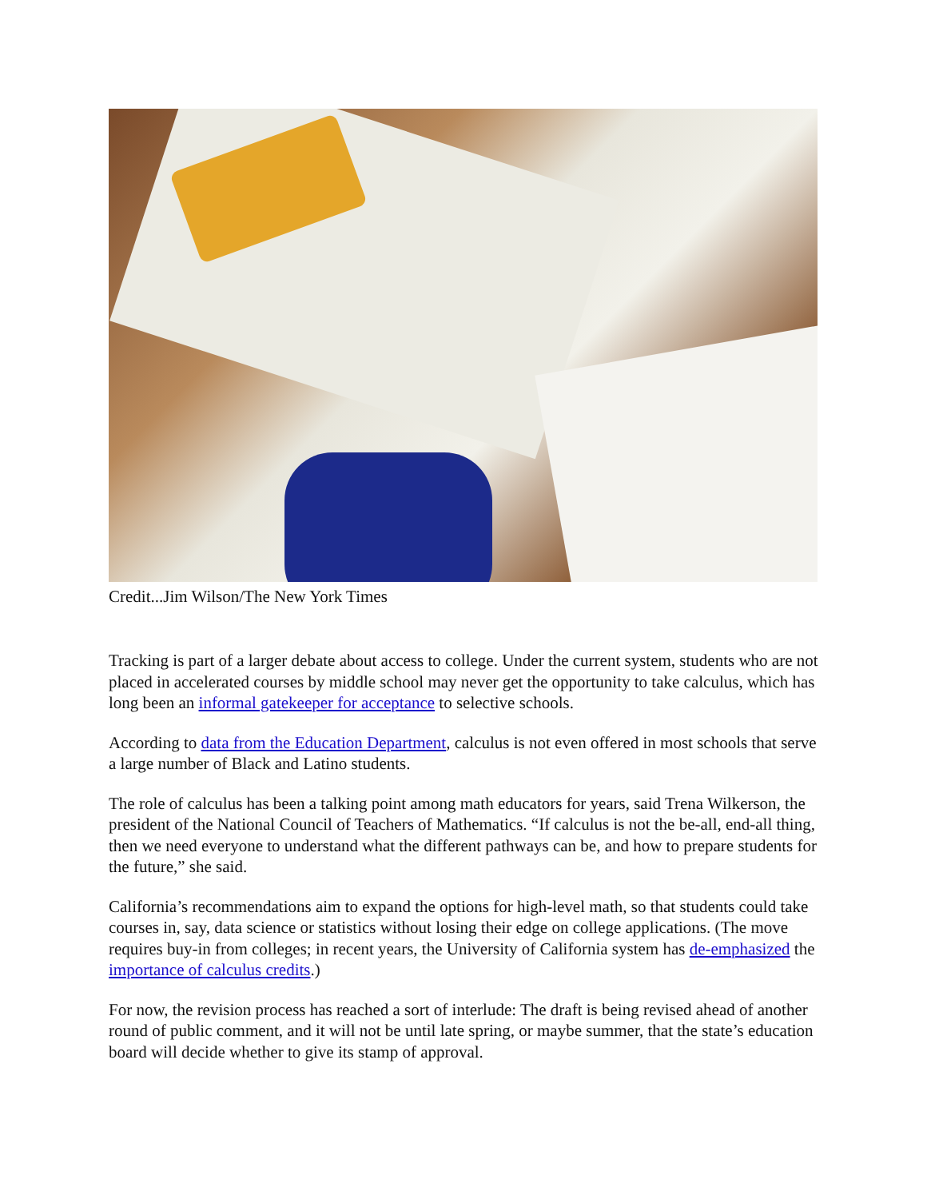Credit...Jim Wilson/The New York Times
Tracking is part of a larger debate about access to college. Under the current system, students who are not placed in accelerated courses by middle school may never get the opportunity to take calculus, which has long been an informal gatekeeper for acceptance to selective schools.
According to data from the Education Department, calculus is not even offered in most schools that serve a large number of Black and Latino students.
The role of calculus has been a talking point among math educators for years, said Trena Wilkerson, the president of the National Council of Teachers of Mathematics. “If calculus is not the be-all, end-all thing, then we need everyone to understand what the different pathways can be, and how to prepare students for the future,” she said.
California’s recommendations aim to expand the options for high-level math, so that students could take courses in, say, data science or statistics without losing their edge on college applications. (The move requires buy-in from colleges; in recent years, the University of California system has de-emphasized the importance of calculus credits.)
For now, the revision process has reached a sort of interlude: The draft is being revised ahead of another round of public comment, and it will not be until late spring, or maybe summer, that the state’s education board will decide whether to give its stamp of approval.